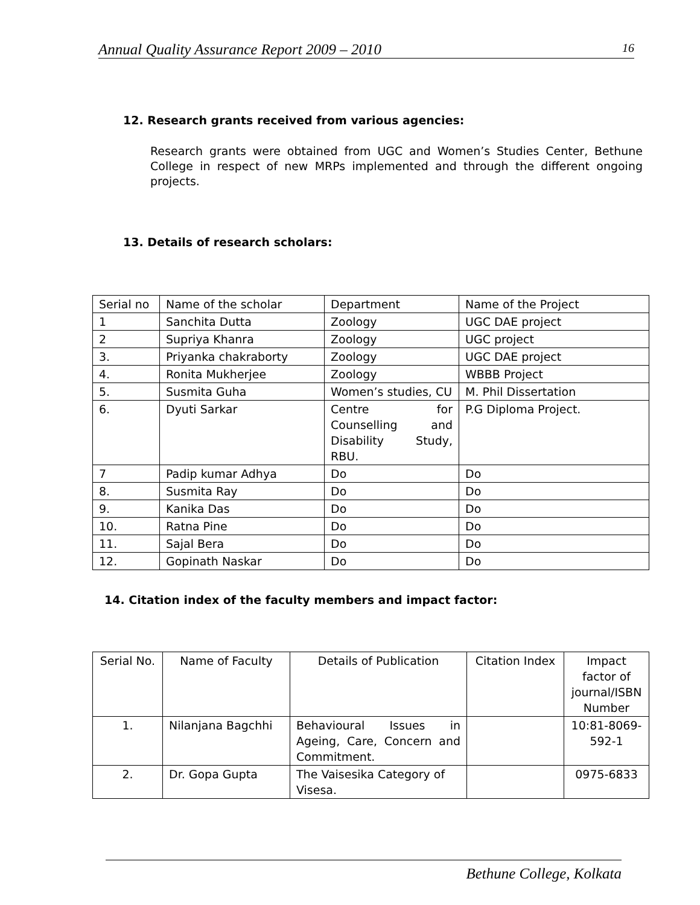Annual Quality Assurance Report 2009 – 2010 16
12. Research grants received from various agencies:
Research grants were obtained from UGC and Women’s Studies Center, Bethune College in respect of new MRPs implemented and through the different ongoing projects.
13. Details of research scholars:
| Serial no | Name of the scholar | Department | Name of the Project |
| 1 | Sanchita Dutta | Zoology | UGC DAE project |
| 2 | Supriya Khanra | Zoology | UGC project |
| 3. | Priyanka chakraborty | Zoology | UGC DAE project |
| 4. | Ronita Mukherjee | Zoology | WBBB Project |
| 5. | Susmita Guha | Women’s studies, CU | M. Phil Dissertation |
| 6. | Dyuti Sarkar | Centre for Counselling and Disability Study, RBU. | P.G Diploma Project. |
| 7 | Padip kumar Adhya | Do | Do |
| 8. | Susmita Ray | Do | Do |
| 9. | Kanika Das | Do | Do |
| 10. | Ratna Pine | Do | Do |
| 11. | Sajal Bera | Do | Do |
| 12. | Gopinath Naskar | Do | Do |
14. Citation index of the faculty members and impact factor:
| Serial No. | Name of Faculty | Details of Publication | Citation Index | Impact factor of journal/ISBN Number |
| 1. | Nilanjana Bagchhi | Behavioural Issues in Ageing, Care, Concern and Commitment. | | 10:81-8069-592-1 |
| 2. | Dr. Gopa Gupta | The Vaisesika Category of Visesa. | | 0975-6833 |
Bethune College, Kolkata